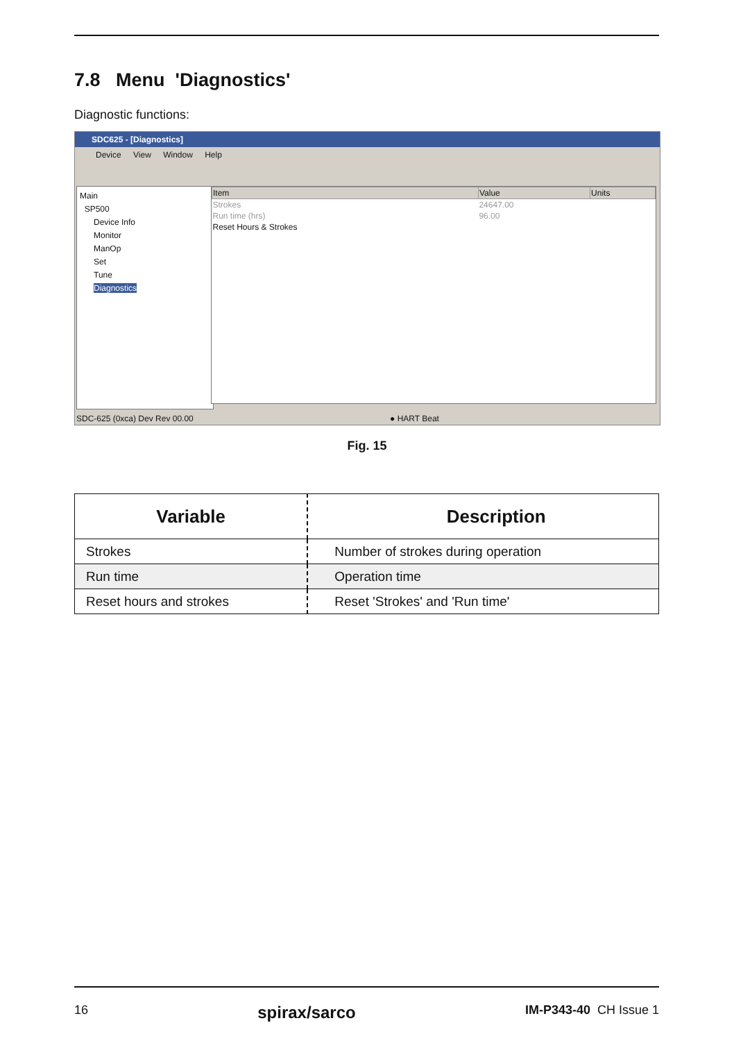7.8 Menu 'Diagnostics'
Diagnostic functions:
SDC625 - [Diagnostics]
Device View Window Help
Main
SP500
Device Info
Monitor
ManOp
Set
Tune
Diagnostics
| Item | Value | Units |
| --- | --- | --- |
| Strokes | 24647.00 | |
| Run time (hrs) | 96.00 | |
| Reset Hours & Strokes | | |
SDC-625 (0xca) Dev Rev 00.00 ● HART Beat
Fig. 15
| Variable | Description |
| --- | --- |
| Strokes | Number of strokes during operation |
| Run time | Operation time |
| Reset hours and strokes | Reset 'Strokes' and 'Run time' |
16 spirax/sarco IM-P343-40 CH Issue 1